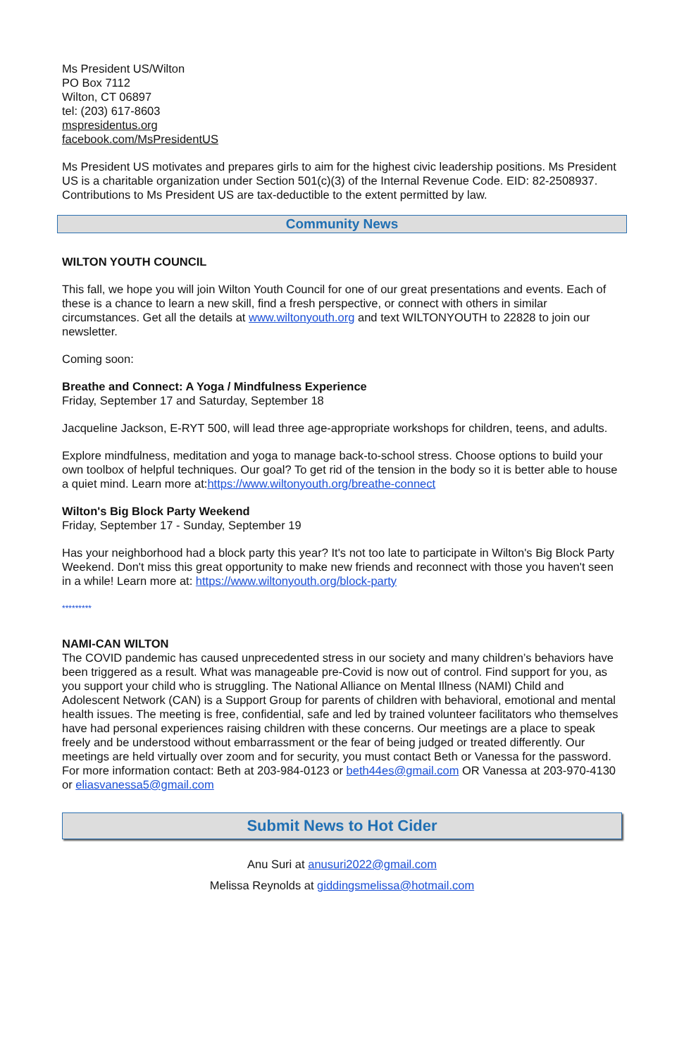Ms President US/Wilton
PO Box 7112
Wilton, CT 06897
tel: (203) 617-8603
mspresidentus.org
facebook.com/MsPresidentUS
Ms President US motivates and prepares girls to aim for the highest civic leadership positions. Ms President US is a charitable organization under Section 501(c)(3) of the Internal Revenue Code. EID: 82-2508937. Contributions to Ms President US are tax-deductible to the extent permitted by law.
Community News
WILTON YOUTH COUNCIL
This fall, we hope you will join Wilton Youth Council for one of our great presentations and events. Each of these is a chance to learn a new skill, find a fresh perspective, or connect with others in similar circumstances. Get all the details at www.wiltonyouth.org and text WILTONYOUTH to 22828 to join our newsletter.
Coming soon:
Breathe and Connect: A Yoga / Mindfulness Experience
Friday, September 17 and Saturday, September 18
Jacqueline Jackson, E-RYT 500, will lead three age-appropriate workshops for children, teens, and adults.
Explore mindfulness, meditation and yoga to manage back-to-school stress. Choose options to build your own toolbox of helpful techniques. Our goal? To get rid of the tension in the body so it is better able to house a quiet mind. Learn more at:https://www.wiltonyouth.org/breathe-connect
Wilton's Big Block Party Weekend
Friday, September 17 - Sunday, September 19
Has your neighborhood had a block party this year? It's not too late to participate in Wilton's Big Block Party Weekend. Don't miss this great opportunity to make new friends and reconnect with those you haven't seen in a while! Learn more at: https://www.wiltonyouth.org/block-party
*********
NAMI-CAN WILTON
The COVID pandemic has caused unprecedented stress in our society and many children’s behaviors have been triggered as a result. What was manageable pre-Covid is now out of control. Find support for you, as you support your child who is struggling. The National Alliance on Mental Illness (NAMI) Child and
Adolescent Network (CAN) is a Support Group for parents of children with behavioral, emotional and mental health issues. The meeting is free, confidential, safe and led by trained volunteer facilitators who themselves have had personal experiences raising children with these concerns. Our meetings are a place to speak freely and be understood without embarrassment or the fear of being judged or treated differently. Our meetings are held virtually over zoom and for security, you must contact Beth or Vanessa for the password. For more information contact: Beth at 203-984-0123 or beth44es@gmail.com OR Vanessa at 203-970-4130 or eliasvanessa5@gmail.com
Submit News to Hot Cider
Anu Suri at anusuri2022@gmail.com
Melissa Reynolds at giddingsmelissa@hotmail.com